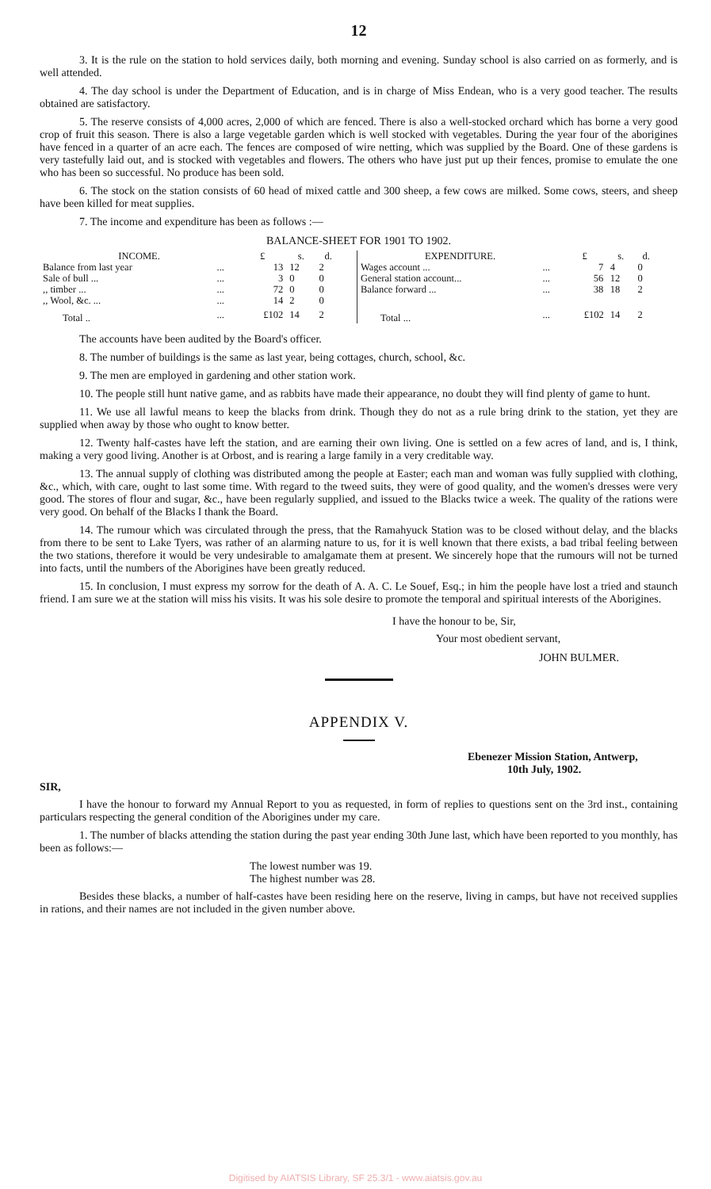12
3. It is the rule on the station to hold services daily, both morning and evening. Sunday school is also carried on as formerly, and is well attended.
4. The day school is under the Department of Education, and is in charge of Miss Endean, who is a very good teacher. The results obtained are satisfactory.
5. The reserve consists of 4,000 acres, 2,000 of which are fenced. There is also a well-stocked orchard which has borne a very good crop of fruit this season. There is also a large vegetable garden which is well stocked with vegetables. During the year four of the aborigines have fenced in a quarter of an acre each. The fences are composed of wire netting, which was supplied by the Board. One of these gardens is very tastefully laid out, and is stocked with vegetables and flowers. The others who have just put up their fences, promise to emulate the one who has been so successful. No produce has been sold.
6. The stock on the station consists of 60 head of mixed cattle and 300 sheep, a few cows are milked. Some cows, steers, and sheep have been killed for meat supplies.
7. The income and expenditure has been as follows :—
BALANCE-SHEET FOR 1901 TO 1902.
| INCOME. | | £ | s. | d. |
| --- | --- | --- | --- | --- |
| Balance from last year | ... | 13 | 12 | 2 |
| Sale of bull ... | ... | 3 | 0 | 0 |
| ,, timber ... | ... | 72 | 0 | 0 |
| ,, Wool, &c. ... | ... | 14 | 2 | 0 |
| Total .. | ... | £102 | 14 | 2 |
| EXPENDITURE. | | £ | s. | d. |
| --- | --- | --- | --- | --- |
| Wages account ... | ... | 7 | 4 | 0 |
| General station account... | ... | 56 | 12 | 0 |
| Balance forward ... | ... | 38 | 18 | 2 |
| Total ... | ... | £102 | 14 | 2 |
The accounts have been audited by the Board's officer.
8. The number of buildings is the same as last year, being cottages, church, school, &c.
9. The men are employed in gardening and other station work.
10. The people still hunt native game, and as rabbits have made their appearance, no doubt they will find plenty of game to hunt.
11. We use all lawful means to keep the blacks from drink. Though they do not as a rule bring drink to the station, yet they are supplied when away by those who ought to know better.
12. Twenty half-castes have left the station, and are earning their own living. One is settled on a few acres of land, and is, I think, making a very good living. Another is at Orbost, and is rearing a large family in a very creditable way.
13. The annual supply of clothing was distributed among the people at Easter; each man and woman was fully supplied with clothing, &c., which, with care, ought to last some time. With regard to the tweed suits, they were of good quality, and the women's dresses were very good. The stores of flour and sugar, &c., have been regularly supplied, and issued to the Blacks twice a week. The quality of the rations were very good. On behalf of the Blacks I thank the Board.
14. The rumour which was circulated through the press, that the Ramahyuck Station was to be closed without delay, and the blacks from there to be sent to Lake Tyers, was rather of an alarming nature to us, for it is well known that there exists, a bad tribal feeling between the two stations, therefore it would be very undesirable to amalgamate them at present. We sincerely hope that the rumours will not be turned into facts, until the numbers of the Aborigines have been greatly reduced.
15. In conclusion, I must express my sorrow for the death of A. A. C. Le Souef, Esq.; in him the people have lost a tried and staunch friend. I am sure we at the station will miss his visits. It was his sole desire to promote the temporal and spiritual interests of the Aborigines.
I have the honour to be, Sir,
Your most obedient servant,
JOHN BULMER.
APPENDIX V.
Ebenezer Mission Station, Antwerp,
10th July, 1902.
SIR,
I have the honour to forward my Annual Report to you as requested, in form of replies to questions sent on the 3rd inst., containing particulars respecting the general condition of the Aborigines under my care.
1. The number of blacks attending the station during the past year ending 30th June last, which have been reported to you monthly, has been as follows:—
The lowest number was 19.
The highest number was 28.
Besides these blacks, a number of half-castes have been residing here on the reserve, living in camps, but have not received supplies in rations, and their names are not included in the given number above.
Digitised by AIATSIS Library, SF 25.3/1 - www.aiatsis.gov.au